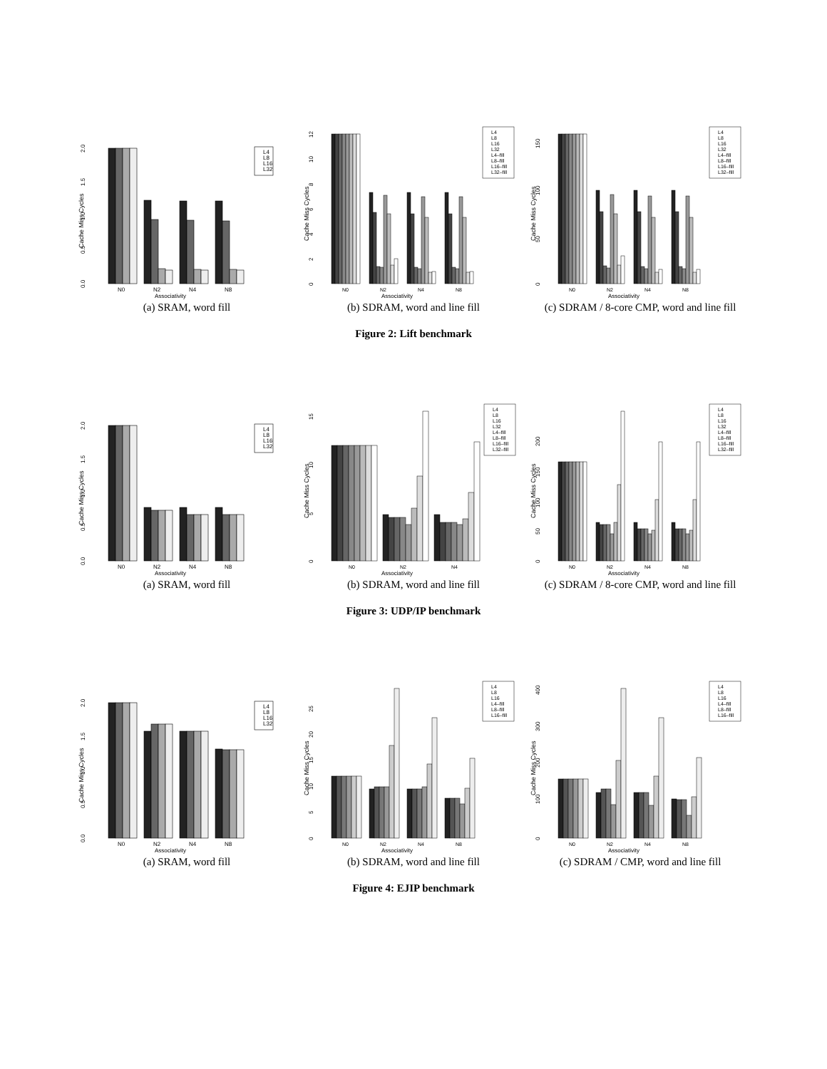0.0
0.5
1.0
1.5
2.0
Cache Miss Cycles
N0
N2
N4
N8
Associativity
L4
L8
L16
L32
(a) SRAM, word fill
0
2
4
6
8
10
12
Cache Miss Cycles
N0
N2
N4
N8
Associativity
L4
L8
L16
L32
L4–fill
L8–fill
L16–fill
L32–fill
(b) SDRAM, word and line fill
0
50
100
150
Cache Miss Cycles
N0
N2
N4
N8
Associativity
L4
L8
L16
L32
L4–fill
L8–fill
L16–fill
L32–fill
(c) SDRAM / 8-core CMP, word and line fill
Figure 2: Lift benchmark
0.0
0.5
1.0
1.5
2.0
Cache Miss Cycles
N0
N2
N4
N8
Associativity
L4
L8
L16
L32
(a) SRAM, word fill
0
5
10
15
Cache Miss Cycles
N0
N2
N4
Associativity
L4
L8
L16
L32
L4–fill
L8–fill
L16–fill
L32–fill
(b) SDRAM, word and line fill
0
50
100
150
200
Cache Miss Cycles
N0
N2
N4
N8
Associativity
L4
L8
L16
L32
L4–fill
L8–fill
L16–fill
L32–fill
(c) SDRAM / 8-core CMP, word and line fill
Figure 3: UDP/IP benchmark
0.0
0.5
1.0
1.5
2.0
Cache Miss Cycles
N0
N2
N4
N8
Associativity
L4
L8
L16
L32
(a) SRAM, word fill
0
5
10
15
20
25
Cache Miss Cycles
N0
N2
N4
N8
Associativity
L4
L8
L16
L4–fill
L8–fill
L16–fill
(b) SDRAM, word and line fill
0
100
200
300
400
Cache Miss Cycles
N0
N2
N4
N8
Associativity
L4
L8
L16
L4–fill
L8–fill
L16–fill
(c) SDRAM / CMP, word and line fill
Figure 4: EJIP benchmark